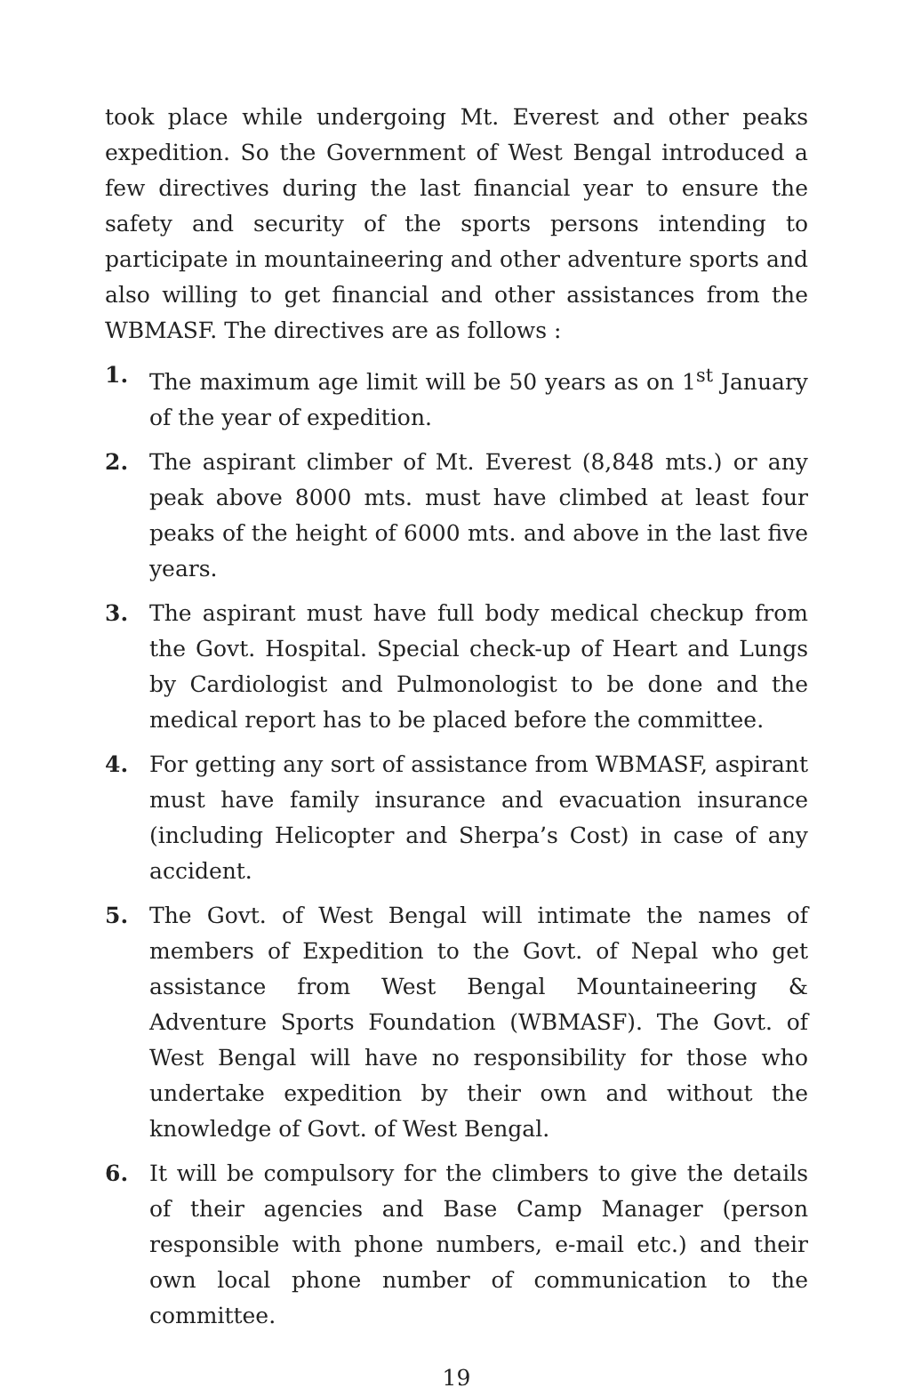took place while undergoing Mt. Everest and other peaks expedition. So the Government of West Bengal introduced a few directives during the last financial year to ensure the safety and security of the sports persons intending to participate in mountaineering and other adventure sports and also willing to get financial and other assistances from the WBMASF. The directives are as follows :
1. The maximum age limit will be 50 years as on 1<sup>st</sup> January of the year of expedition.
2. The aspirant climber of Mt. Everest (8,848 mts.) or any peak above 8000 mts. must have climbed at least four peaks of the height of 6000 mts. and above in the last five years.
3. The aspirant must have full body medical checkup from the Govt. Hospital. Special check-up of Heart and Lungs by Cardiologist and Pulmonologist to be done and the medical report has to be placed before the committee.
4. For getting any sort of assistance from WBMASF, aspirant must have family insurance and evacuation insurance (including Helicopter and Sherpa’s Cost) in case of any accident.
5. The Govt. of West Bengal will intimate the names of members of Expedition to the Govt. of Nepal who get assistance from West Bengal Mountaineering & Adventure Sports Foundation (WBMASF). The Govt. of West Bengal will have no responsibility for those who undertake expedition by their own and without the knowledge of Govt. of West Bengal.
6. It will be compulsory for the climbers to give the details of their agencies and Base Camp Manager (person responsible with phone numbers, e-mail etc.) and their own local phone number of communication to the committee.
19